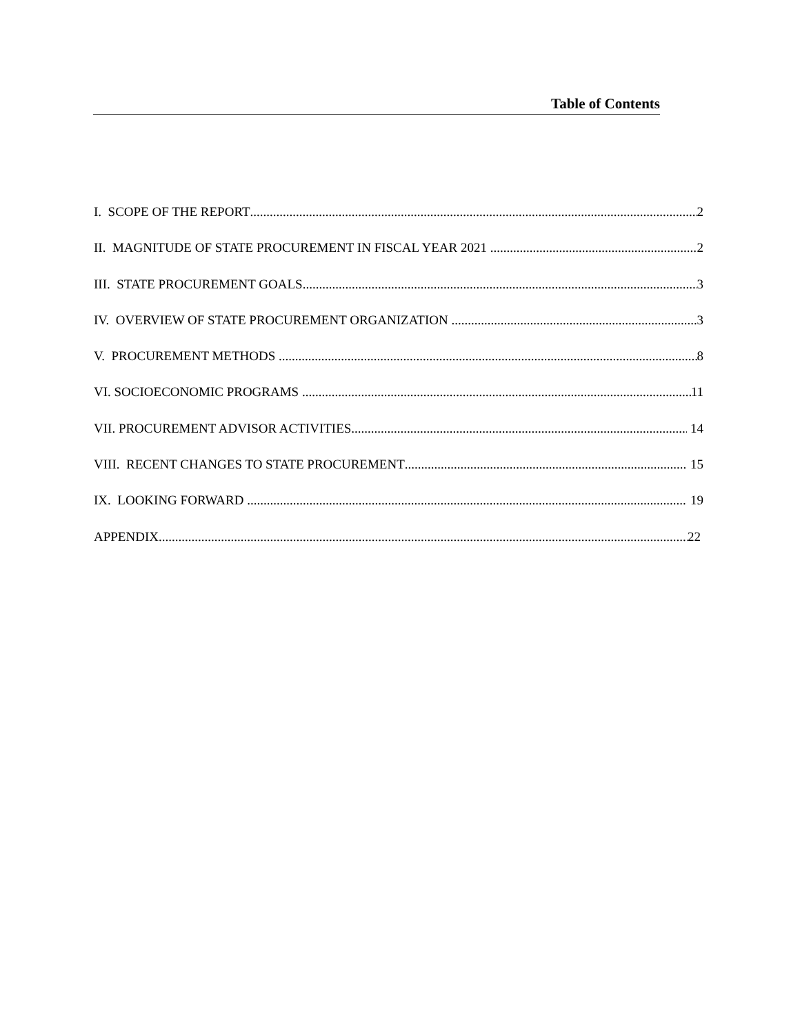Table of Contents
I. SCOPE OF THE REPORT 2
II. MAGNITUDE OF STATE PROCUREMENT IN FISCAL YEAR 2021 2
III. STATE PROCUREMENT GOALS 3
IV. OVERVIEW OF STATE PROCUREMENT ORGANIZATION 3
V. PROCUREMENT METHODS 8
VI. SOCIOECONOMIC PROGRAMS 11
VII. PROCUREMENT ADVISOR ACTIVITIES 14
VIII. RECENT CHANGES TO STATE PROCUREMENT 15
IX. LOOKING FORWARD 19
APPENDIX 22